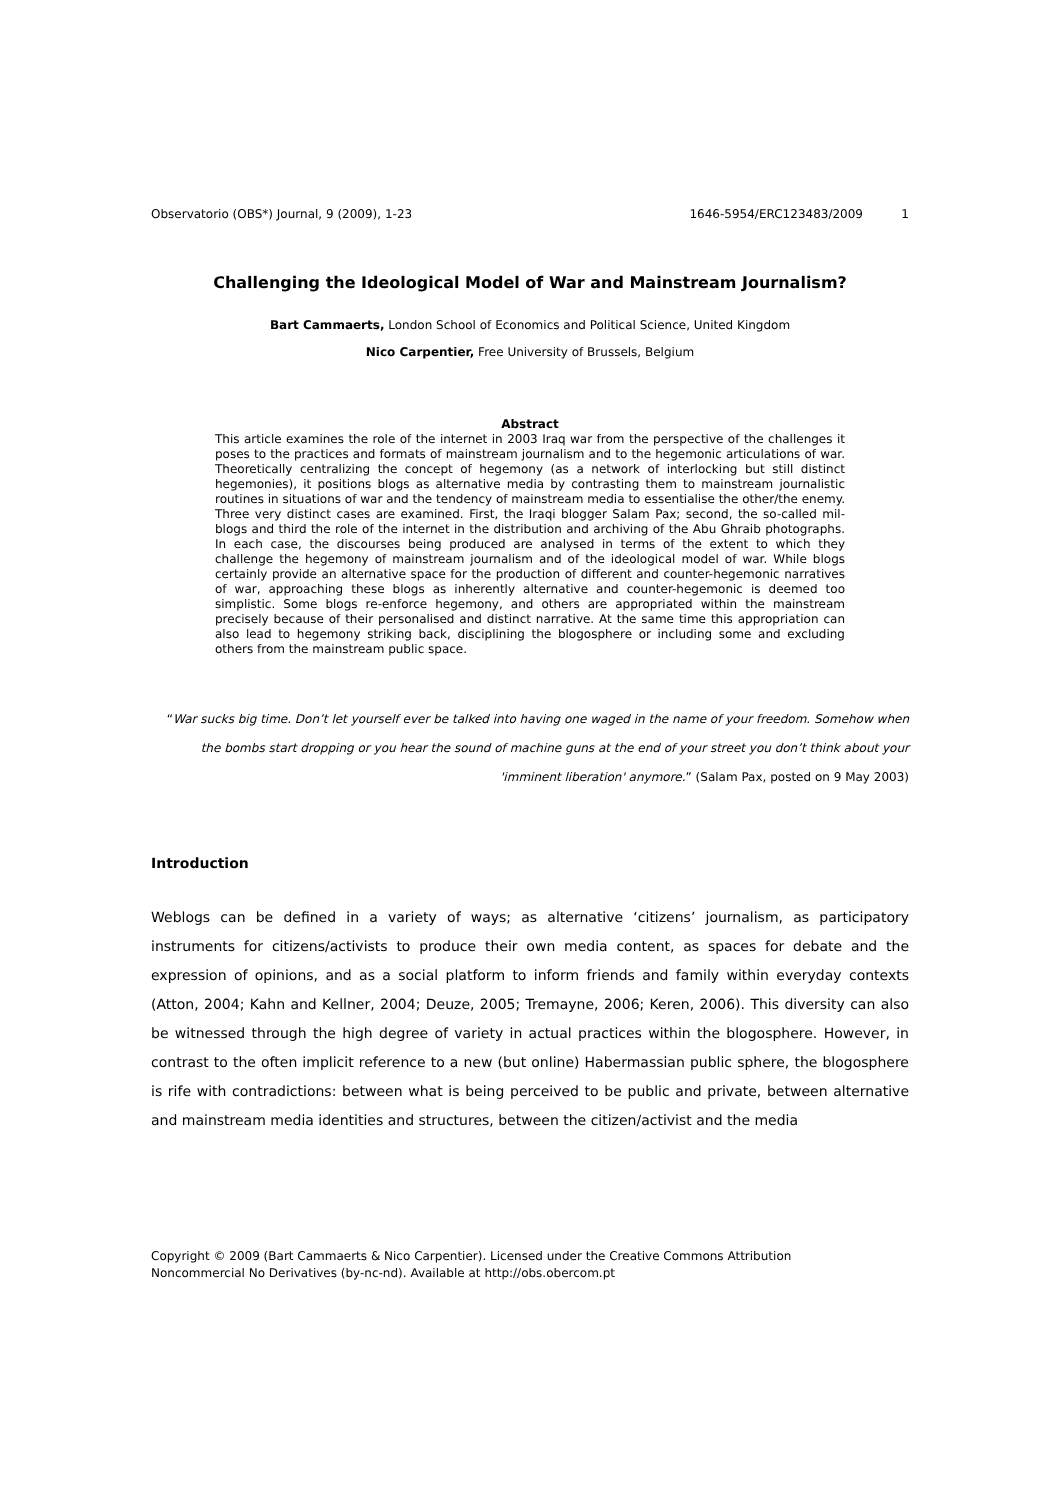Observatorio (OBS*) Journal, 9 (2009), 1-23 1646-5954/ERC123483/2009 1
Challenging the Ideological Model of War and Mainstream Journalism?
Bart Cammaerts, London School of Economics and Political Science, United Kingdom
Nico Carpentier, Free University of Brussels, Belgium
Abstract
This article examines the role of the internet in 2003 Iraq war from the perspective of the challenges it poses to the practices and formats of mainstream journalism and to the hegemonic articulations of war. Theoretically centralizing the concept of hegemony (as a network of interlocking but still distinct hegemonies), it positions blogs as alternative media by contrasting them to mainstream journalistic routines in situations of war and the tendency of mainstream media to essentialise the other/the enemy. Three very distinct cases are examined. First, the Iraqi blogger Salam Pax; second, the so-called mil-blogs and third the role of the internet in the distribution and archiving of the Abu Ghraib photographs. In each case, the discourses being produced are analysed in terms of the extent to which they challenge the hegemony of mainstream journalism and of the ideological model of war. While blogs certainly provide an alternative space for the production of different and counter-hegemonic narratives of war, approaching these blogs as inherently alternative and counter-hegemonic is deemed too simplistic. Some blogs re-enforce hegemony, and others are appropriated within the mainstream precisely because of their personalised and distinct narrative. At the same time this appropriation can also lead to hegemony striking back, disciplining the blogosphere or including some and excluding others from the mainstream public space.
“War sucks big time. Don’t let yourself ever be talked into having one waged in the name of your freedom. Somehow when the bombs start dropping or you hear the sound of machine guns at the end of your street you don’t think about your 'imminent liberation' anymore.” (Salam Pax, posted on 9 May 2003)
Introduction
Weblogs can be defined in a variety of ways; as alternative ‘citizens’ journalism, as participatory instruments for citizens/activists to produce their own media content, as spaces for debate and the expression of opinions, and as a social platform to inform friends and family within everyday contexts (Atton, 2004; Kahn and Kellner, 2004; Deuze, 2005; Tremayne, 2006; Keren, 2006). This diversity can also be witnessed through the high degree of variety in actual practices within the blogosphere. However, in contrast to the often implicit reference to a new (but online) Habermassian public sphere, the blogosphere is rife with contradictions: between what is being perceived to be public and private, between alternative and mainstream media identities and structures, between the citizen/activist and the media
Copyright © 2009 (Bart Cammaerts & Nico Carpentier). Licensed under the Creative Commons Attribution
Noncommercial No Derivatives (by-nc-nd). Available at http://obs.obercom.pt